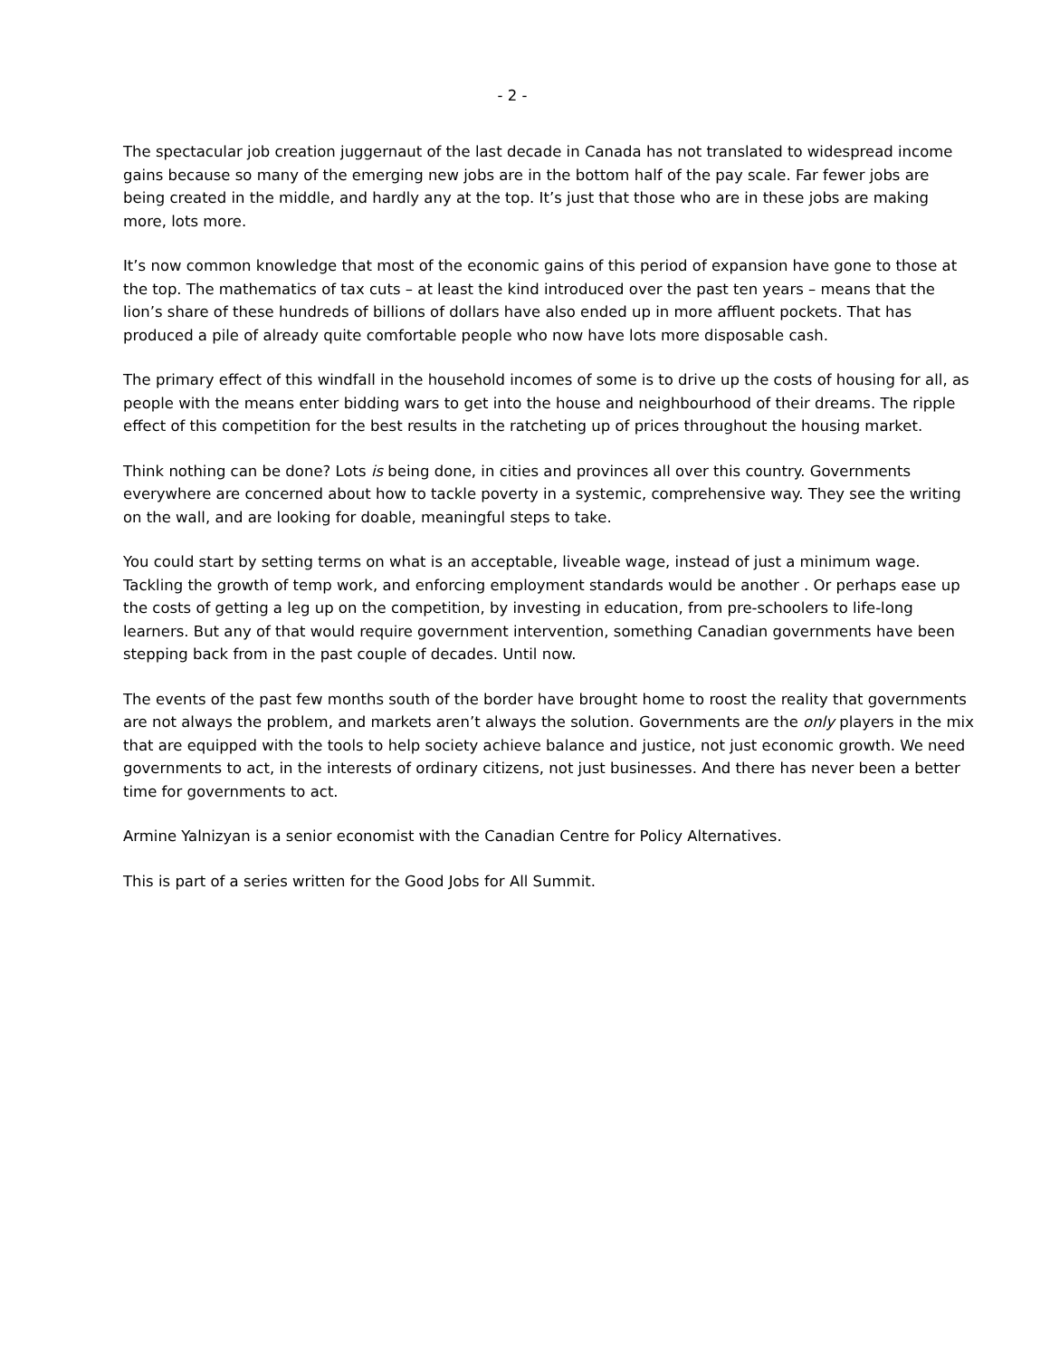- 2 -
The spectacular job creation juggernaut of the last decade in Canada has not translated to widespread income gains because so many of the emerging new jobs are in the bottom half of the pay scale. Far fewer jobs are being created in the middle, and hardly any at the top. It’s just that those who are in these jobs are making more, lots more.
It’s now common knowledge that most of the economic gains of this period of expansion have gone to those at the top. The mathematics of tax cuts – at least the kind introduced over the past ten years – means that the lion’s share of these hundreds of billions of dollars have also ended up in more affluent pockets. That has produced a pile of already quite comfortable people who now have lots more disposable cash.
The primary effect of this windfall in the household incomes of some is to drive up the costs of housing for all, as people with the means enter bidding wars to get into the house and neighbourhood of their dreams. The ripple effect of this competition for the best results in the ratcheting up of prices throughout the housing market.
Think nothing can be done? Lots is being done, in cities and provinces all over this country. Governments everywhere are concerned about how to tackle poverty in a systemic, comprehensive way. They see the writing on the wall, and are looking for doable, meaningful steps to take.
You could start by setting terms on what is an acceptable, liveable wage, instead of just a minimum wage. Tackling the growth of temp work, and enforcing employment standards would be another . Or perhaps ease up the costs of getting a leg up on the competition, by investing in education, from pre-schoolers to life-long learners. But any of that would require government intervention, something Canadian governments have been stepping back from in the past couple of decades. Until now.
The events of the past few months south of the border have brought home to roost the reality that governments are not always the problem, and markets aren’t always the solution. Governments are the only players in the mix that are equipped with the tools to help society achieve balance and justice, not just economic growth. We need governments to act, in the interests of ordinary citizens, not just businesses. And there has never been a better time for governments to act.
Armine Yalnizyan is a senior economist with the Canadian Centre for Policy Alternatives.
This is part of a series written for the Good Jobs for All Summit.